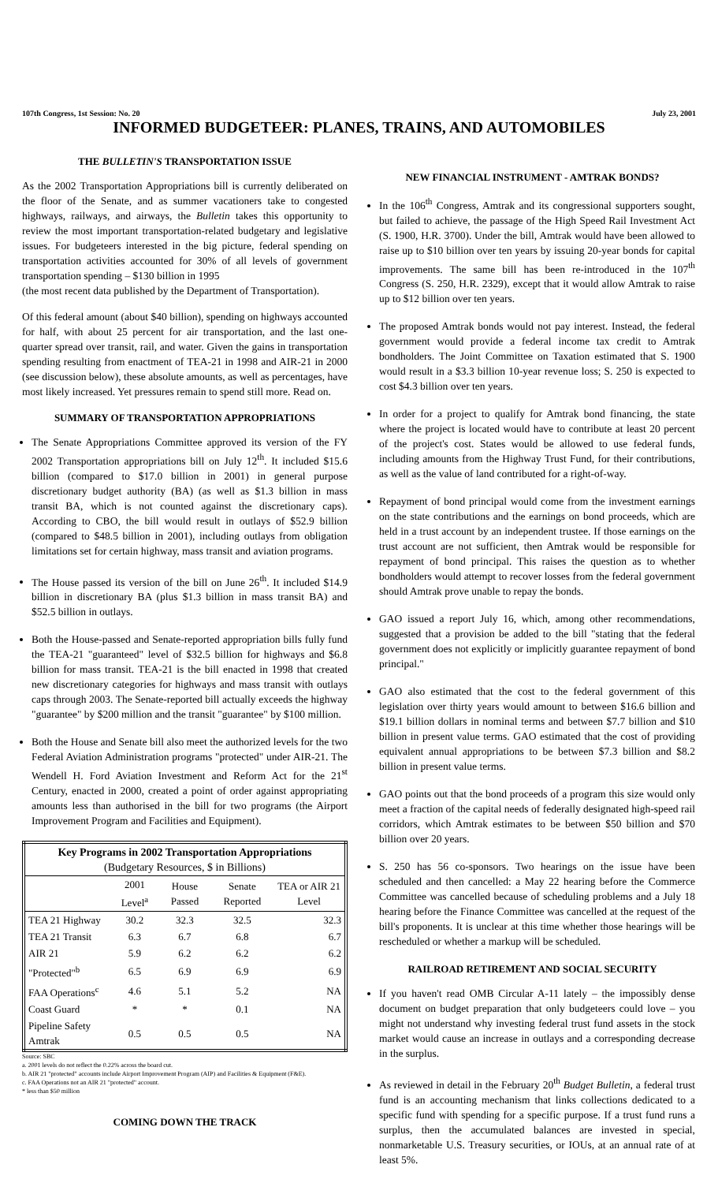107th Congress, 1st Session: No. 20 July 23, 2001
INFORMED BUDGETEER: PLANES, TRAINS, AND AUTOMOBILES
THE BULLETIN'S TRANSPORTATION ISSUE
As the 2002 Transportation Appropriations bill is currently deliberated on the floor of the Senate, and as summer vacationers take to congested highways, railways, and airways, the Bulletin takes this opportunity to review the most important transportation-related budgetary and legislative issues. For budgeteers interested in the big picture, federal spending on transportation activities accounted for 30% of all levels of government transportation spending – $130 billion in 1995
(the most recent data published by the Department of Transportation).
Of this federal amount (about $40 billion), spending on highways accounted for half, with about 25 percent for air transportation, and the last one-quarter spread over transit, rail, and water. Given the gains in transportation spending resulting from enactment of TEA-21 in 1998 and AIR-21 in 2000 (see discussion below), these absolute amounts, as well as percentages, have most likely increased. Yet pressures remain to spend still more. Read on.
SUMMARY OF TRANSPORTATION APPROPRIATIONS
The Senate Appropriations Committee approved its version of the FY 2002 Transportation appropriations bill on July 12<sup>th</sup>. It included $15.6 billion (compared to $17.0 billion in 2001) in general purpose discretionary budget authority (BA) (as well as $1.3 billion in mass transit BA, which is not counted against the discretionary caps). According to CBO, the bill would result in outlays of $52.9 billion (compared to $48.5 billion in 2001), including outlays from obligation limitations set for certain highway, mass transit and aviation programs.
The House passed its version of the bill on June 26<sup>th</sup>. It included $14.9 billion in discretionary BA (plus $1.3 billion in mass transit BA) and $52.5 billion in outlays.
Both the House-passed and Senate-reported appropriation bills fully fund the TEA-21 "guaranteed" level of $32.5 billion for highways and $6.8 billion for mass transit. TEA-21 is the bill enacted in 1998 that created new discretionary categories for highways and mass transit with outlays caps through 2003. The Senate-reported bill actually exceeds the highway "guarantee" by $200 million and the transit "guarantee" by $100 million.
Both the House and Senate bill also meet the authorized levels for the two Federal Aviation Administration programs "protected" under AIR-21. The Wendell H. Ford Aviation Investment and Reform Act for the 21<sup>st</sup> Century, enacted in 2000, created a point of order against appropriating amounts less than authorised in the bill for two programs (the Airport Improvement Program and Facilities and Equipment).
| Key Programs in 2002 Transportation Appropriations (Budgetary Resources, $ in Billions) | | | | |
| --- | --- | --- | --- | --- |
| | 2001 Level<sup>a</sup> | House Passed | Senate Reported | TEA or AIR 21 Level |
| TEA 21 Highway | 30.2 | 32.3 | 32.5 | 32.3 |
| TEA 21 Transit | 6.3 | 6.7 | 6.8 | 6.7 |
| AIR 21 | 5.9 | 6.2 | 6.2 | 6.2 |
| "Protected"<sup>b</sup> | 6.5 | 6.9 | 6.9 | 6.9 |
| FAA Operations<sup>c</sup> | 4.6 | 5.1 | 5.2 | NA |
| Coast Guard | * | * | 0.1 | NA |
| Pipeline Safety Amtrak | 0.5 | 0.5 | 0.5 | NA |
Source: SBC
a. 2001 levels do not reflect the 0.22% across the board cut.
b. AIR 21 "protected" accounts include Airport Improvement Program (AIP) and Facilities & Equipment (F&E).
c. FAA Operations not an AIR 21 "protected" account.
* less than $50 million
COMING DOWN THE TRACK
NEW FINANCIAL INSTRUMENT - AMTRAK BONDS?
In the 106<sup>th</sup> Congress, Amtrak and its congressional supporters sought, but failed to achieve, the passage of the High Speed Rail Investment Act (S. 1900, H.R. 3700). Under the bill, Amtrak would have been allowed to raise up to $10 billion over ten years by issuing 20-year bonds for capital improvements. The same bill has been re-introduced in the 107<sup>th</sup> Congress (S. 250, H.R. 2329), except that it would allow Amtrak to raise up to $12 billion over ten years.
The proposed Amtrak bonds would not pay interest. Instead, the federal government would provide a federal income tax credit to Amtrak bondholders. The Joint Committee on Taxation estimated that S. 1900 would result in a $3.3 billion 10-year revenue loss; S. 250 is expected to cost $4.3 billion over ten years.
In order for a project to qualify for Amtrak bond financing, the state where the project is located would have to contribute at least 20 percent of the project's cost. States would be allowed to use federal funds, including amounts from the Highway Trust Fund, for their contributions, as well as the value of land contributed for a right-of-way.
Repayment of bond principal would come from the investment earnings on the state contributions and the earnings on bond proceeds, which are held in a trust account by an independent trustee. If those earnings on the trust account are not sufficient, then Amtrak would be responsible for repayment of bond principal. This raises the question as to whether bondholders would attempt to recover losses from the federal government should Amtrak prove unable to repay the bonds.
GAO issued a report July 16, which, among other recommendations, suggested that a provision be added to the bill "stating that the federal government does not explicitly or implicitly guarantee repayment of bond principal."
GAO also estimated that the cost to the federal government of this legislation over thirty years would amount to between $16.6 billion and $19.1 billion dollars in nominal terms and between $7.7 billion and $10 billion in present value terms. GAO estimated that the cost of providing equivalent annual appropriations to be between $7.3 billion and $8.2 billion in present value terms.
GAO points out that the bond proceeds of a program this size would only meet a fraction of the capital needs of federally designated high-speed rail corridors, which Amtrak estimates to be between $50 billion and $70 billion over 20 years.
S. 250 has 56 co-sponsors. Two hearings on the issue have been scheduled and then cancelled: a May 22 hearing before the Commerce Committee was cancelled because of scheduling problems and a July 18 hearing before the Finance Committee was cancelled at the request of the bill's proponents. It is unclear at this time whether those hearings will be rescheduled or whether a markup will be scheduled.
RAILROAD RETIREMENT AND SOCIAL SECURITY
If you haven't read OMB Circular A-11 lately – the impossibly dense document on budget preparation that only budgeteers could love – you might not understand why investing federal trust fund assets in the stock market would cause an increase in outlays and a corresponding decrease in the surplus.
As reviewed in detail in the February 20<sup>th</sup> Budget Bulletin, a federal trust fund is an accounting mechanism that links collections dedicated to a specific fund with spending for a specific purpose. If a trust fund runs a surplus, then the accumulated balances are invested in special, nonmarketable U.S. Treasury securities, or IOUs, at an annual rate of at least 5%.